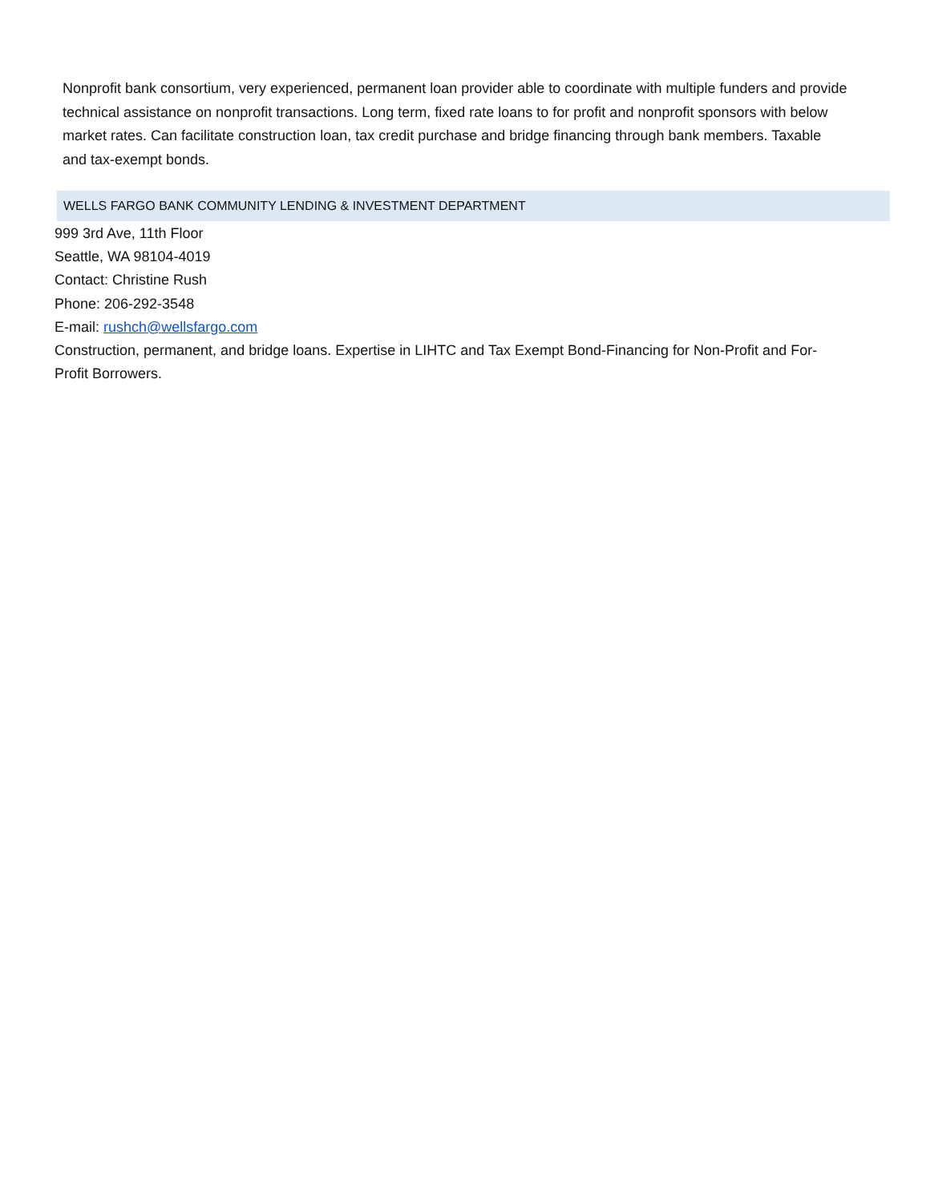Nonprofit bank consortium, very experienced, permanent loan provider able to coordinate with multiple funders and provide technical assistance on nonprofit transactions. Long term, fixed rate loans to for profit and nonprofit sponsors with below market rates. Can facilitate construction loan, tax credit purchase and bridge financing through bank members. Taxable and tax-exempt bonds.
WELLS FARGO BANK COMMUNITY LENDING & INVESTMENT DEPARTMENT
999 3rd Ave, 11th Floor
Seattle, WA 98104-4019
Contact: Christine Rush
Phone: 206-292-3548
E-mail: rushch@wellsfargo.com
Construction, permanent, and bridge loans. Expertise in LIHTC and Tax Exempt Bond-Financing for Non-Profit and For-Profit Borrowers.